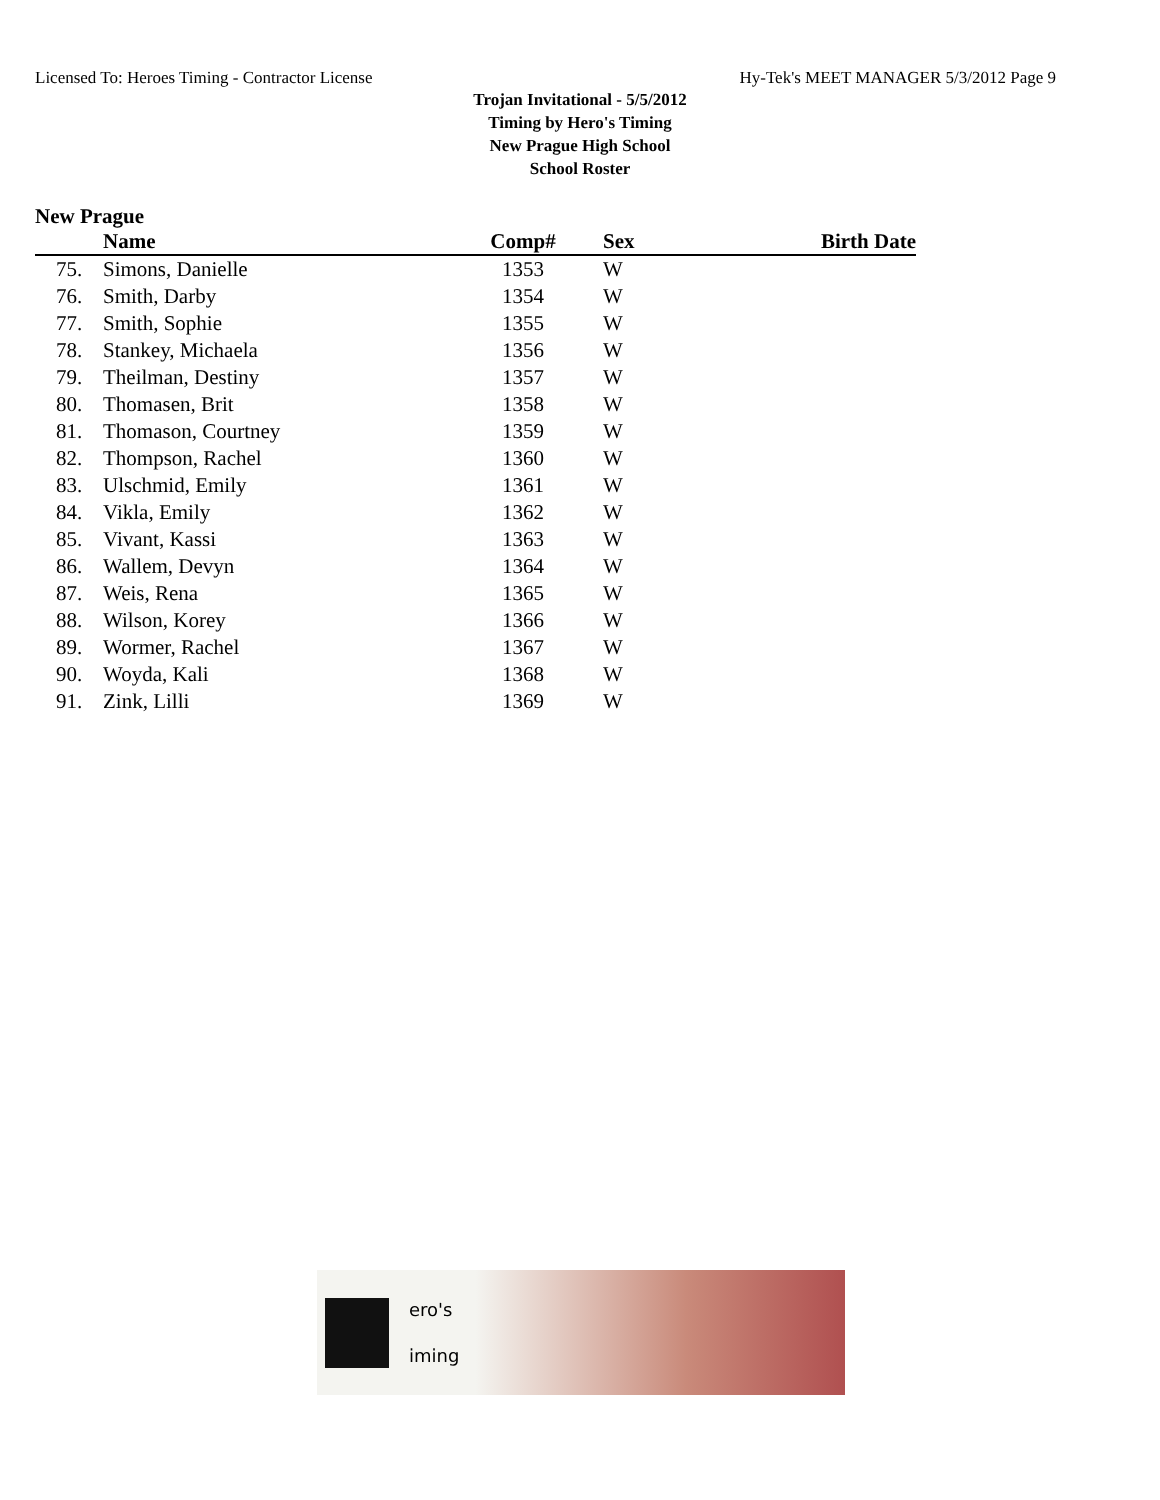Licensed To: Heroes Timing - Contractor License Hy-Tek's MEET MANAGER 5/3/2012 Page 9
Trojan Invitational - 5/5/2012
Timing by Hero's Timing
New Prague High School
School Roster
New Prague
| | Name | Comp# | Sex | Birth Date |
| --- | --- | --- | --- | --- |
| 75. | Simons, Danielle | 1353 | W | |
| 76. | Smith, Darby | 1354 | W | |
| 77. | Smith, Sophie | 1355 | W | |
| 78. | Stankey, Michaela | 1356 | W | |
| 79. | Theilman, Destiny | 1357 | W | |
| 80. | Thomasen, Brit | 1358 | W | |
| 81. | Thomason, Courtney | 1359 | W | |
| 82. | Thompson, Rachel | 1360 | W | |
| 83. | Ulschmid, Emily | 1361 | W | |
| 84. | Vikla, Emily | 1362 | W | |
| 85. | Vivant, Kassi | 1363 | W | |
| 86. | Wallem, Devyn | 1364 | W | |
| 87. | Weis, Rena | 1365 | W | |
| 88. | Wilson, Korey | 1366 | W | |
| 89. | Wormer, Rachel | 1367 | W | |
| 90. | Woyda, Kali | 1368 | W | |
| 91. | Zink, Lilli | 1369 | W | |
ero's
iming